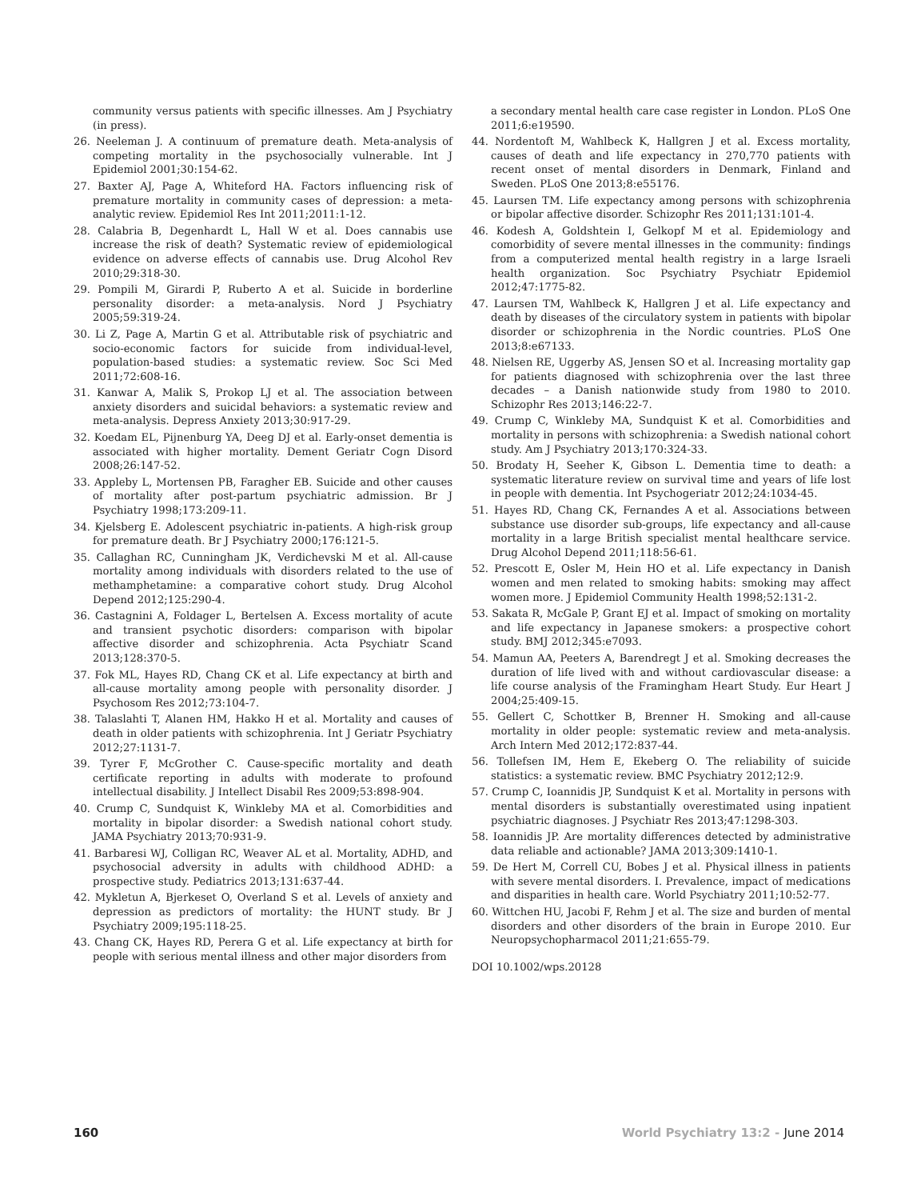community versus patients with specific illnesses. Am J Psychiatry (in press).
26. Neeleman J. A continuum of premature death. Meta-analysis of competing mortality in the psychosocially vulnerable. Int J Epidemiol 2001;30:154-62.
27. Baxter AJ, Page A, Whiteford HA. Factors influencing risk of premature mortality in community cases of depression: a meta-analytic review. Epidemiol Res Int 2011;2011:1-12.
28. Calabria B, Degenhardt L, Hall W et al. Does cannabis use increase the risk of death? Systematic review of epidemiological evidence on adverse effects of cannabis use. Drug Alcohol Rev 2010;29:318-30.
29. Pompili M, Girardi P, Ruberto A et al. Suicide in borderline personality disorder: a meta-analysis. Nord J Psychiatry 2005;59:319-24.
30. Li Z, Page A, Martin G et al. Attributable risk of psychiatric and socio-economic factors for suicide from individual-level, population-based studies: a systematic review. Soc Sci Med 2011;72:608-16.
31. Kanwar A, Malik S, Prokop LJ et al. The association between anxiety disorders and suicidal behaviors: a systematic review and meta-analysis. Depress Anxiety 2013;30:917-29.
32. Koedam EL, Pijnenburg YA, Deeg DJ et al. Early-onset dementia is associated with higher mortality. Dement Geriatr Cogn Disord 2008;26:147-52.
33. Appleby L, Mortensen PB, Faragher EB. Suicide and other causes of mortality after post-partum psychiatric admission. Br J Psychiatry 1998;173:209-11.
34. Kjelsberg E. Adolescent psychiatric in-patients. A high-risk group for premature death. Br J Psychiatry 2000;176:121-5.
35. Callaghan RC, Cunningham JK, Verdichevski M et al. All-cause mortality among individuals with disorders related to the use of methamphetamine: a comparative cohort study. Drug Alcohol Depend 2012;125:290-4.
36. Castagnini A, Foldager L, Bertelsen A. Excess mortality of acute and transient psychotic disorders: comparison with bipolar affective disorder and schizophrenia. Acta Psychiatr Scand 2013;128:370-5.
37. Fok ML, Hayes RD, Chang CK et al. Life expectancy at birth and all-cause mortality among people with personality disorder. J Psychosom Res 2012;73:104-7.
38. Talaslahti T, Alanen HM, Hakko H et al. Mortality and causes of death in older patients with schizophrenia. Int J Geriatr Psychiatry 2012;27:1131-7.
39. Tyrer F, McGrother C. Cause-specific mortality and death certificate reporting in adults with moderate to profound intellectual disability. J Intellect Disabil Res 2009;53:898-904.
40. Crump C, Sundquist K, Winkleby MA et al. Comorbidities and mortality in bipolar disorder: a Swedish national cohort study. JAMA Psychiatry 2013;70:931-9.
41. Barbaresi WJ, Colligan RC, Weaver AL et al. Mortality, ADHD, and psychosocial adversity in adults with childhood ADHD: a prospective study. Pediatrics 2013;131:637-44.
42. Mykletun A, Bjerkeset O, Overland S et al. Levels of anxiety and depression as predictors of mortality: the HUNT study. Br J Psychiatry 2009;195:118-25.
43. Chang CK, Hayes RD, Perera G et al. Life expectancy at birth for people with serious mental illness and other major disorders from
a secondary mental health care case register in London. PLoS One 2011;6:e19590.
44. Nordentoft M, Wahlbeck K, Hallgren J et al. Excess mortality, causes of death and life expectancy in 270,770 patients with recent onset of mental disorders in Denmark, Finland and Sweden. PLoS One 2013;8:e55176.
45. Laursen TM. Life expectancy among persons with schizophrenia or bipolar affective disorder. Schizophr Res 2011;131:101-4.
46. Kodesh A, Goldshtein I, Gelkopf M et al. Epidemiology and comorbidity of severe mental illnesses in the community: findings from a computerized mental health registry in a large Israeli health organization. Soc Psychiatry Psychiatr Epidemiol 2012;47:1775-82.
47. Laursen TM, Wahlbeck K, Hallgren J et al. Life expectancy and death by diseases of the circulatory system in patients with bipolar disorder or schizophrenia in the Nordic countries. PLoS One 2013;8:e67133.
48. Nielsen RE, Uggerby AS, Jensen SO et al. Increasing mortality gap for patients diagnosed with schizophrenia over the last three decades – a Danish nationwide study from 1980 to 2010. Schizophr Res 2013;146:22-7.
49. Crump C, Winkleby MA, Sundquist K et al. Comorbidities and mortality in persons with schizophrenia: a Swedish national cohort study. Am J Psychiatry 2013;170:324-33.
50. Brodaty H, Seeher K, Gibson L. Dementia time to death: a systematic literature review on survival time and years of life lost in people with dementia. Int Psychogeriatr 2012;24:1034-45.
51. Hayes RD, Chang CK, Fernandes A et al. Associations between substance use disorder sub-groups, life expectancy and all-cause mortality in a large British specialist mental healthcare service. Drug Alcohol Depend 2011;118:56-61.
52. Prescott E, Osler M, Hein HO et al. Life expectancy in Danish women and men related to smoking habits: smoking may affect women more. J Epidemiol Community Health 1998;52:131-2.
53. Sakata R, McGale P, Grant EJ et al. Impact of smoking on mortality and life expectancy in Japanese smokers: a prospective cohort study. BMJ 2012;345:e7093.
54. Mamun AA, Peeters A, Barendregt J et al. Smoking decreases the duration of life lived with and without cardiovascular disease: a life course analysis of the Framingham Heart Study. Eur Heart J 2004;25:409-15.
55. Gellert C, Schottker B, Brenner H. Smoking and all-cause mortality in older people: systematic review and meta-analysis. Arch Intern Med 2012;172:837-44.
56. Tollefsen IM, Hem E, Ekeberg O. The reliability of suicide statistics: a systematic review. BMC Psychiatry 2012;12:9.
57. Crump C, Ioannidis JP, Sundquist K et al. Mortality in persons with mental disorders is substantially overestimated using inpatient psychiatric diagnoses. J Psychiatr Res 2013;47:1298-303.
58. Ioannidis JP. Are mortality differences detected by administrative data reliable and actionable? JAMA 2013;309:1410-1.
59. De Hert M, Correll CU, Bobes J et al. Physical illness in patients with severe mental disorders. I. Prevalence, impact of medications and disparities in health care. World Psychiatry 2011;10:52-77.
60. Wittchen HU, Jacobi F, Rehm J et al. The size and burden of mental disorders and other disorders of the brain in Europe 2010. Eur Neuropsychopharmacol 2011;21:655-79.
DOI 10.1002/wps.20128
160 World Psychiatry 13:2 - June 2014